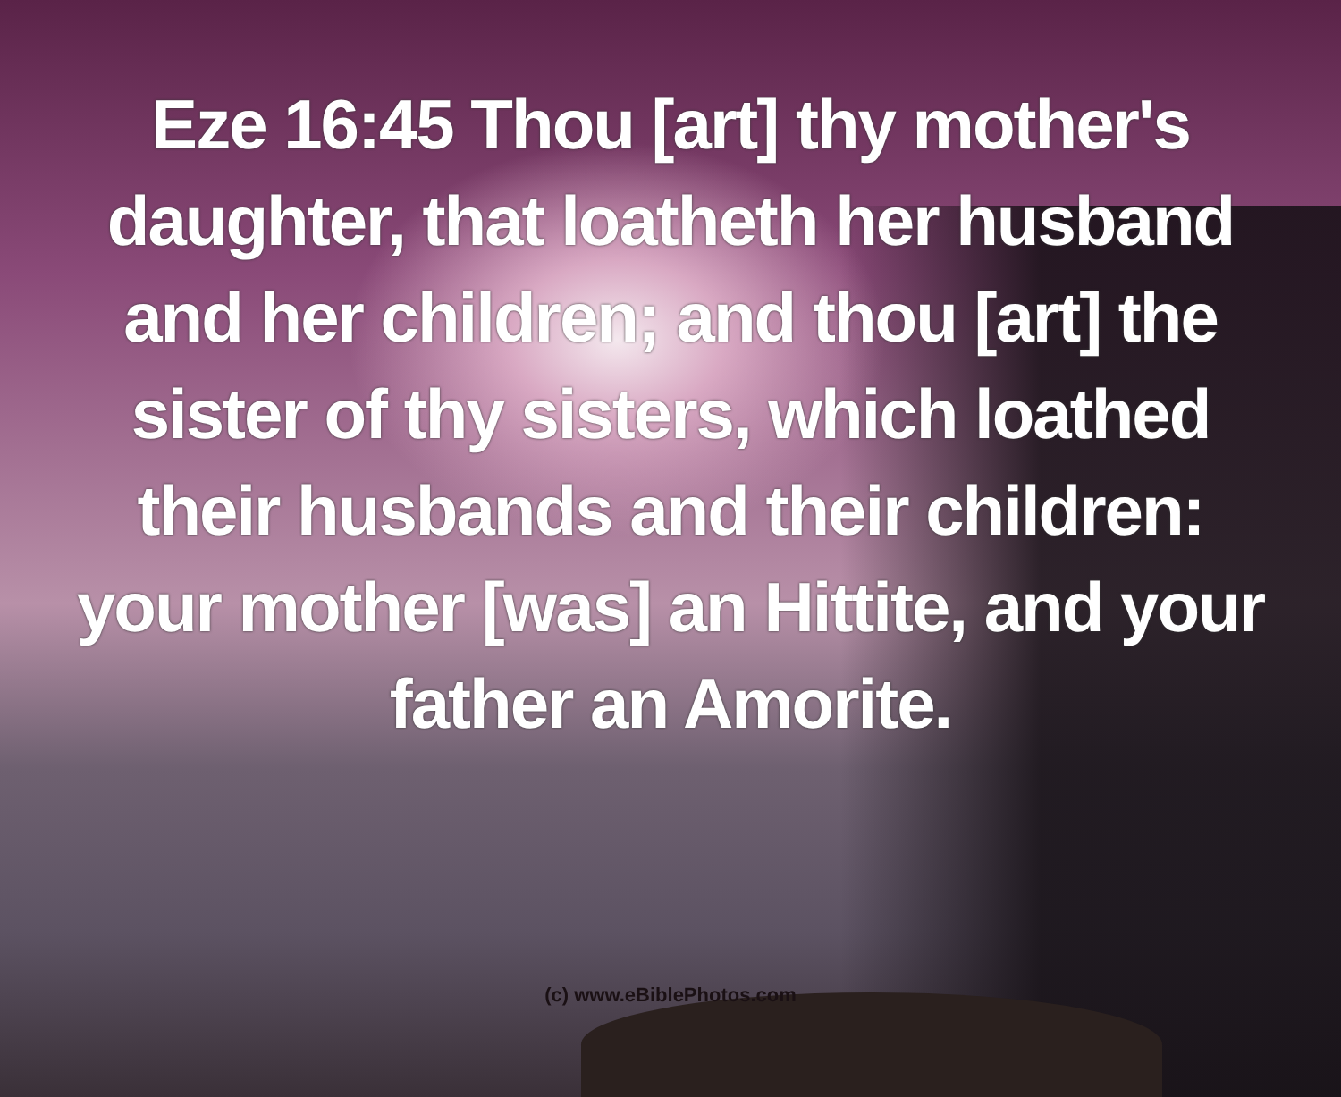Eze 16:45 Thou [art] thy mother's
daughter, that loatheth her husband
and her children; and thou [art] the
sister of thy sisters, which loathed
their husbands and their children:
your mother [was] an Hittite, and your
father an Amorite.
(c) www.eBiblePhotos.com